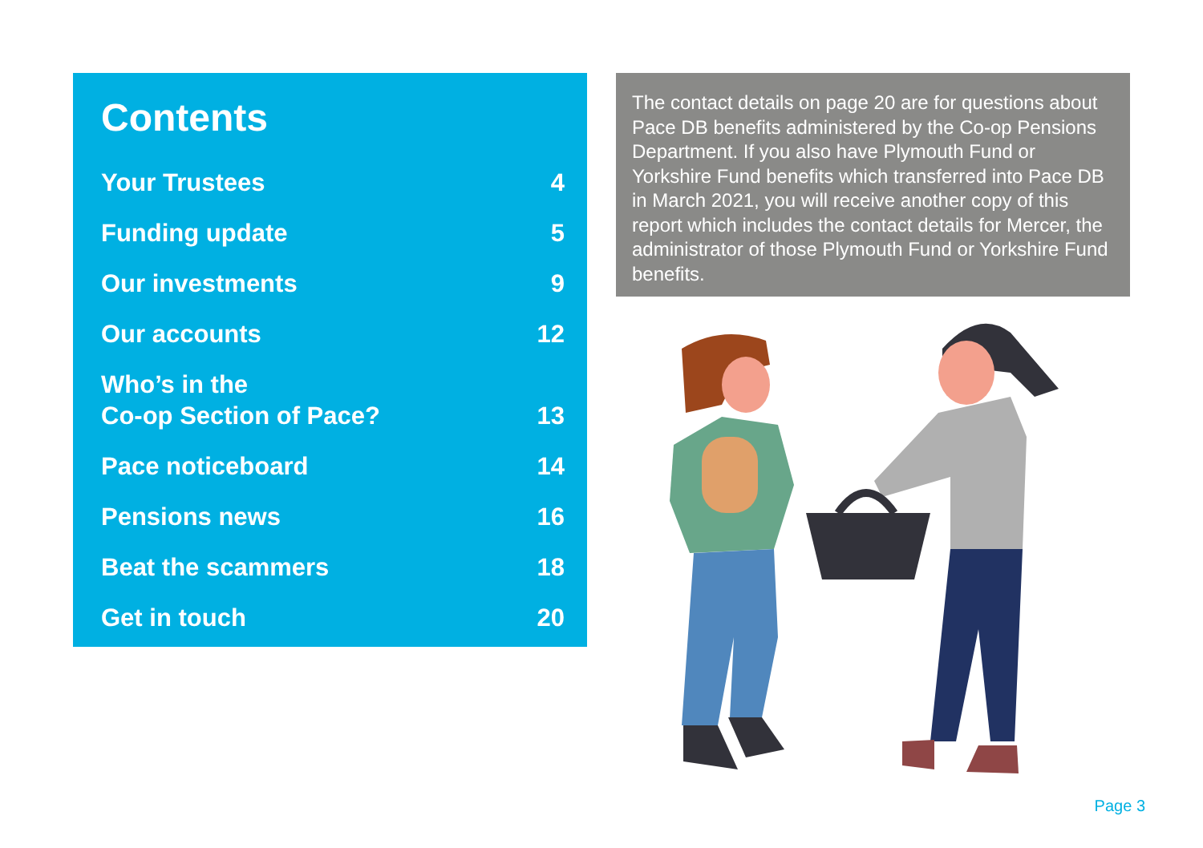Contents
Your Trustees 4
Funding update 5
Our investments 9
Our accounts 12
Who’s in the
Co-op Section of Pace? 13
Pace noticeboard 14
Pensions news 16
Beat the scammers 18
Get in touch 20
The contact details on page 20 are for questions about Pace DB benefits administered by the Co-op Pensions Department. If you also have Plymouth Fund or Yorkshire Fund benefits which transferred into Pace DB in March 2021, you will receive another copy of this report which includes the contact details for Mercer, the administrator of those Plymouth Fund or Yorkshire Fund benefits.
Page 3